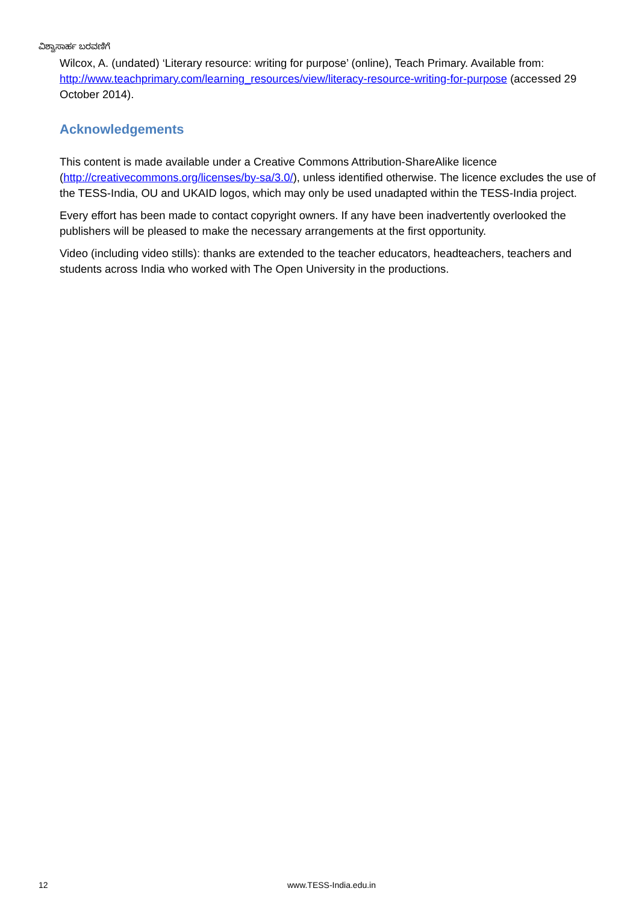ವಿಶ್ವಾಸಾರ್ಹ ಬರವಣಿಗೆ
Wilcox, A. (undated) ‘Literary resource: writing for purpose’ (online), Teach Primary. Available from: http://www.teachprimary.com/learning_resources/view/literacy-resource-writing-for-purpose (accessed 29 October 2014).
Acknowledgements
This content is made available under a Creative Commons Attribution-ShareAlike licence (http://creativecommons.org/licenses/by-sa/3.0/), unless identified otherwise. The licence excludes the use of the TESS-India, OU and UKAID logos, which may only be used unadapted within the TESS-India project.
Every effort has been made to contact copyright owners. If any have been inadvertently overlooked the publishers will be pleased to make the necessary arrangements at the first opportunity.
Video (including video stills): thanks are extended to the teacher educators, headteachers, teachers and students across India who worked with The Open University in the productions.
12 www.TESS-India.edu.in